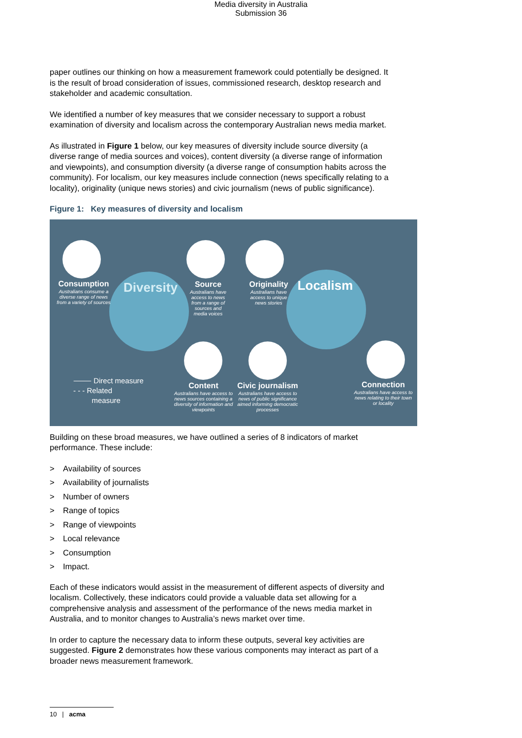Media diversity in Australia
Submission 36
paper outlines our thinking on how a measurement framework could potentially be designed. It is the result of broad consideration of issues, commissioned research, desktop research and stakeholder and academic consultation.
We identified a number of key measures that we consider necessary to support a robust examination of diversity and localism across the contemporary Australian news media market.
As illustrated in Figure 1 below, our key measures of diversity include source diversity (a diverse range of media sources and voices), content diversity (a diverse range of information and viewpoints), and consumption diversity (a diverse range of consumption habits across the community). For localism, our key measures include connection (news specifically relating to a locality), originality (unique news stories) and civic journalism (news of public significance).
Figure 1: Key measures of diversity and localism
Diversity
Localism
Consumption
Australians consume a diverse range of news from a variety of sources
Source
Australians have access to news from a range of sources and media voices
Originality
Australians have access to unique news stories
Content
Australians have access to news sources containing a diversity of information and viewpoints
Civic journalism
Australians have access to news of public significance aimed informing democratic processes
Connection
Australians have access to news relating to their town or locality
⸻ Direct measure
- - - Related
measure
Building on these broad measures, we have outlined a series of 8 indicators of market performance. These include:
> Availability of sources
> Availability of journalists
> Number of owners
> Range of topics
> Range of viewpoints
> Local relevance
> Consumption
> Impact.
Each of these indicators would assist in the measurement of different aspects of diversity and localism. Collectively, these indicators could provide a valuable data set allowing for a comprehensive analysis and assessment of the performance of the news media market in Australia, and to monitor changes to Australia’s news market over time.
In order to capture the necessary data to inform these outputs, several key activities are suggested. Figure 2 demonstrates how these various components may interact as part of a broader news measurement framework.
10 | acma